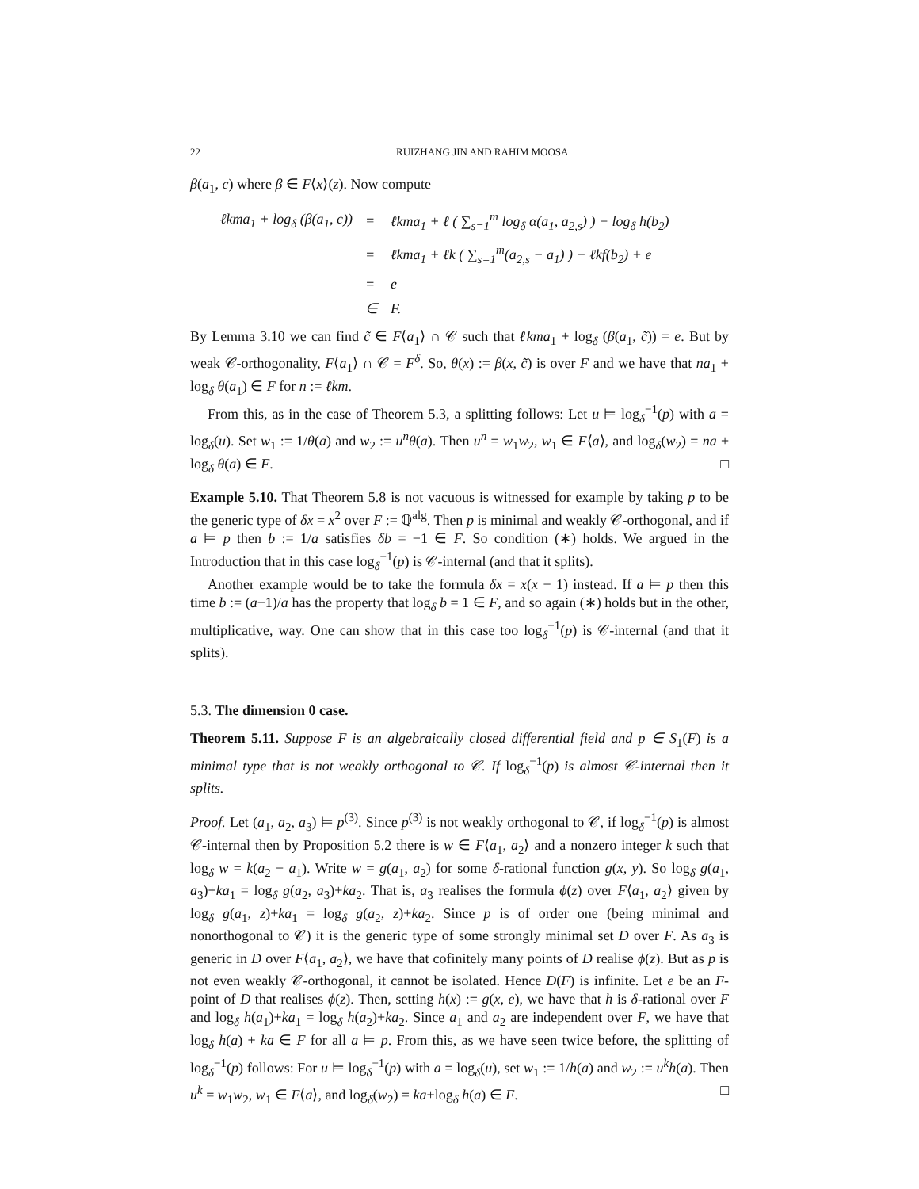22 RUIZHANG JIN AND RAHIM MOOSA
β(a<sub>1</sub>, c) where β ∈ F⟨x⟩(z). Now compute
| ℓkma<sub>1</sub> + log<sub>δ</sub> (β(a<sub>1</sub>, c)) | = | ℓkma<sub>1</sub> + ℓ ( ∑<sub>s=1</sub><sup>m</sup> log<sub>δ</sub> α(a<sub>1</sub>, a<sub>2,s</sub>) ) − log<sub>δ</sub> h(b<sub>2</sub>) |
| | = | ℓkma<sub>1</sub> + ℓk ( ∑<sub>s=1</sub><sup>m</sup>(a<sub>2,s</sub> − a<sub>1</sub>) ) − ℓkf(b<sub>2</sub>) + e |
| | = | e |
| | ∈ | F. |
By Lemma 3.10 we can find c̃ ∈ F⟨a<sub>1</sub>⟩ ∩ 𝒞 such that ℓkma<sub>1</sub> + log<sub>δ</sub> (β(a<sub>1</sub>, c̃)) = e. But by weak 𝒞-orthogonality, F⟨a<sub>1</sub>⟩ ∩ 𝒞 = F<sup>δ</sup>. So, θ(x) := β(x, c̃) is over F and we have that na<sub>1</sub> + log<sub>δ</sub> θ(a<sub>1</sub>) ∈ F for n := ℓkm.
From this, as in the case of Theorem 5.3, a splitting follows: Let u ⊨ log<sub>δ</sub><sup>−1</sup>(p) with a = log<sub>δ</sub>(u). Set w<sub>1</sub> := 1/θ(a) and w<sub>2</sub> := u<sup>n</sup>θ(a). Then u<sup>n</sup> = w<sub>1</sub>w<sub>2</sub>, w<sub>1</sub> ∈ F⟨a⟩, and log<sub>δ</sub>(w<sub>2</sub>) = na + log<sub>δ</sub> θ(a) ∈ F. □
Example 5.10. That Theorem 5.8 is not vacuous is witnessed for example by taking p to be the generic type of δx = x<sup>2</sup> over F := ℚ<sup>alg</sup>. Then p is minimal and weakly 𝒞-orthogonal, and if a ⊨ p then b := 1/a satisfies δb = −1 ∈ F. So condition (∗) holds. We argued in the Introduction that in this case log<sub>δ</sub><sup>−1</sup>(p) is 𝒞-internal (and that it splits).
Another example would be to take the formula δx = x(x − 1) instead. If a ⊨ p then this time b := (a−1)/a has the property that log<sub>δ</sub> b = 1 ∈ F, and so again (∗) holds but in the other, multiplicative, way. One can show that in this case too log<sub>δ</sub><sup>−1</sup>(p) is 𝒞-internal (and that it splits).
5.3. The dimension 0 case.
Theorem 5.11. Suppose F is an algebraically closed differential field and p ∈ S<sub>1</sub>(F) is a minimal type that is not weakly orthogonal to 𝒞. If log<sub>δ</sub><sup>−1</sup>(p) is almost 𝒞-internal then it splits.
Proof. Let (a<sub>1</sub>, a<sub>2</sub>, a<sub>3</sub>) ⊨ p<sup>(3)</sup>. Since p<sup>(3)</sup> is not weakly orthogonal to 𝒞, if log<sub>δ</sub><sup>−1</sup>(p) is almost 𝒞-internal then by Proposition 5.2 there is w ∈ F⟨a<sub>1</sub>, a<sub>2</sub>⟩ and a nonzero integer k such that log<sub>δ</sub> w = k(a<sub>2</sub> − a<sub>1</sub>). Write w = g(a<sub>1</sub>, a<sub>2</sub>) for some δ-rational function g(x, y). So log<sub>δ</sub> g(a<sub>1</sub>, a<sub>3</sub>)+ka<sub>1</sub> = log<sub>δ</sub> g(a<sub>2</sub>, a<sub>3</sub>)+ka<sub>2</sub>. That is, a<sub>3</sub> realises the formula ϕ(z) over F⟨a<sub>1</sub>, a<sub>2</sub>⟩ given by log<sub>δ</sub> g(a<sub>1</sub>, z)+ka<sub>1</sub> = log<sub>δ</sub> g(a<sub>2</sub>, z)+ka<sub>2</sub>. Since p is of order one (being minimal and nonorthogonal to 𝒞) it is the generic type of some strongly minimal set D over F. As a<sub>3</sub> is generic in D over F⟨a<sub>1</sub>, a<sub>2</sub>⟩, we have that cofinitely many points of D realise ϕ(z). But as p is not even weakly 𝒞-orthogonal, it cannot be isolated. Hence D(F) is infinite. Let e be an F-point of D that realises ϕ(z). Then, setting h(x) := g(x, e), we have that h is δ-rational over F and log<sub>δ</sub> h(a<sub>1</sub>)+ka<sub>1</sub> = log<sub>δ</sub> h(a<sub>2</sub>)+ka<sub>2</sub>. Since a<sub>1</sub> and a<sub>2</sub> are independent over F, we have that log<sub>δ</sub> h(a) + ka ∈ F for all a ⊨ p. From this, as we have seen twice before, the splitting of log<sub>δ</sub><sup>−1</sup>(p) follows: For u ⊨ log<sub>δ</sub><sup>−1</sup>(p) with a = log<sub>δ</sub>(u), set w<sub>1</sub> := 1/h(a) and w<sub>2</sub> := u<sup>k</sup>h(a). Then u<sup>k</sup> = w<sub>1</sub>w<sub>2</sub>, w<sub>1</sub> ∈ F⟨a⟩, and log<sub>δ</sub>(w<sub>2</sub>) = ka+log<sub>δ</sub> h(a) ∈ F. □